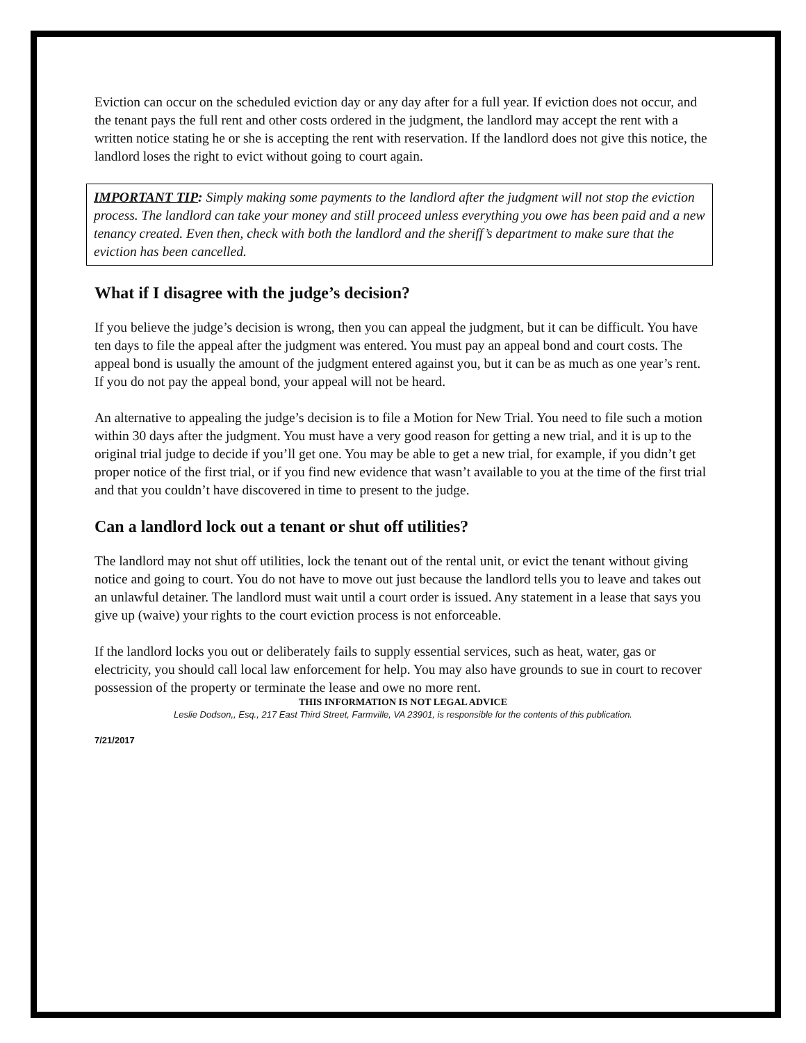Eviction can occur on the scheduled eviction day or any day after for a full year. If eviction does not occur, and the tenant pays the full rent and other costs ordered in the judgment, the landlord may accept the rent with a written notice stating he or she is accepting the rent with reservation. If the landlord does not give this notice, the landlord loses the right to evict without going to court again.
IMPORTANT TIP: Simply making some payments to the landlord after the judgment will not stop the eviction process. The landlord can take your money and still proceed unless everything you owe has been paid and a new tenancy created. Even then, check with both the landlord and the sheriff’s department to make sure that the eviction has been cancelled.
What if I disagree with the judge’s decision?
If you believe the judge’s decision is wrong, then you can appeal the judgment, but it can be difficult. You have ten days to file the appeal after the judgment was entered. You must pay an appeal bond and court costs. The appeal bond is usually the amount of the judgment entered against you, but it can be as much as one year’s rent. If you do not pay the appeal bond, your appeal will not be heard.
An alternative to appealing the judge’s decision is to file a Motion for New Trial. You need to file such a motion within 30 days after the judgment. You must have a very good reason for getting a new trial, and it is up to the original trial judge to decide if you’ll get one. You may be able to get a new trial, for example, if you didn’t get proper notice of the first trial, or if you find new evidence that wasn’t available to you at the time of the first trial and that you couldn’t have discovered in time to present to the judge.
Can a landlord lock out a tenant or shut off utilities?
The landlord may not shut off utilities, lock the tenant out of the rental unit, or evict the tenant without giving notice and going to court. You do not have to move out just because the landlord tells you to leave and takes out an unlawful detainer. The landlord must wait until a court order is issued. Any statement in a lease that says you give up (waive) your rights to the court eviction process is not enforceable.
If the landlord locks you out or deliberately fails to supply essential services, such as heat, water, gas or electricity, you should call local law enforcement for help. You may also have grounds to sue in court to recover possession of the property or terminate the lease and owe no more rent.
THIS INFORMATION IS NOT LEGAL ADVICE
Leslie Dodson,, Esq., 217 East Third Street, Farmville, VA 23901, is responsible for the contents of this publication.
7/21/2017